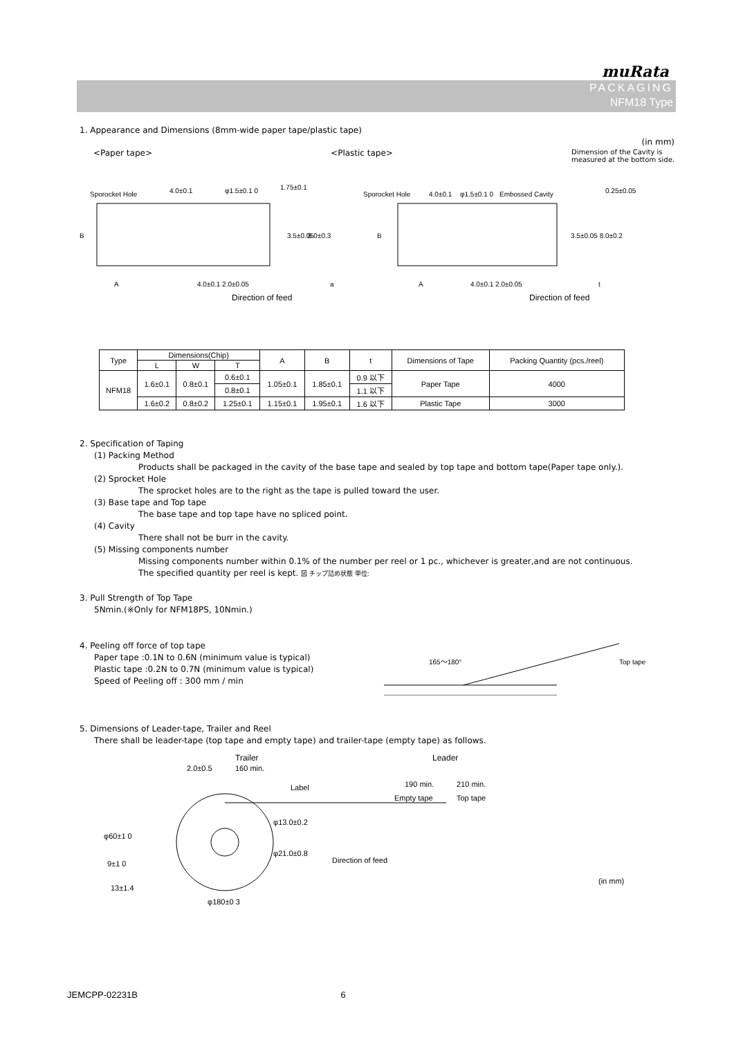muRata
PACKAGING
NFM18 Type
1. Appearance and Dimensions (8mm-wide paper tape/plastic tape)
(in mm)
<Paper tape> <Plastic tape> Dimension of the Cavity is
measured at the bottom side.
Sporocket Hole
4.0±0.1
φ1.5±0.1 0
4.0±0.1 2.0±0.05
Direction of feed
A
a
B
3.5±0.05
8.0±0.3
1.75±0.1
Sporocket Hole
4.0±0.1
φ1.5±0.1 0
Embossed Cavity
0.25±0.05
3.5±0.05 8.0±0.2
t
A
4.0±0.1 2.0±0.05
Direction of feed
B
| Type | Dimensions(Chip) | | | A | B | t | Dimensions of Tape | Packing Quantity (pcs./reel) |
| --- | --- | --- | --- | --- | --- | --- | --- | --- |
| | L | W | T | | | | | |
| NFM18 | 1.6±0.1 | 0.8±0.1 | 0.6±0.1 | 1.05±0.1 | 1.85±0.1 | 0.9 以下 | Paper Tape | 4000 |
| | | | 0.8±0.1 | | | 1.1 以下 | | |
| | 1.6±0.2 | 0.8±0.2 | 1.25±0.1 | 1.15±0.1 | 1.95±0.1 | 1.6 以下 | Plastic Tape | 3000 |
2. Specification of Taping
(1) Packing Method
Products shall be packaged in the cavity of the base tape and sealed by top tape and bottom tape(Paper tape only.).
(2) Sprocket Hole
The sprocket holes are to the right as the tape is pulled toward the user.
(3) Base tape and Top tape
The base tape and top tape have no spliced point.
(4) Cavity
There shall not be burr in the cavity.
(5) Missing components number
Missing components number within 0.1% of the number per reel or 1 pc., whichever is greater,and are not continuous.
The specified quantity per reel is kept. 図 チップ詰め状態 単位:
3. Pull Strength of Top Tape
5Nmin.(※Only for NFM18PS, 10Nmin.)
4. Peeling off force of top tape
Paper tape :0.1N to 0.6N (minimum value is typical)
Plastic tape :0.2N to 0.7N (minimum value is typical)
Speed of Peeling off : 300 mm / min
165〜180°
Top tape
5. Dimensions of Leader-tape, Trailer and Reel
There shall be leader-tape (top tape and empty tape) and trailer-tape (empty tape) as follows.
Trailer
2.0±0.5
160 min.
Label
Leader
190 min.
210 min.
Empty tape
Top tape
φ13.0±0.2
φ21.0±0.8
Direction of feed
φ60±1 0
9±1 0
13±1.4
φ180±0 3
(in mm)
JEMCPP-02231B 6